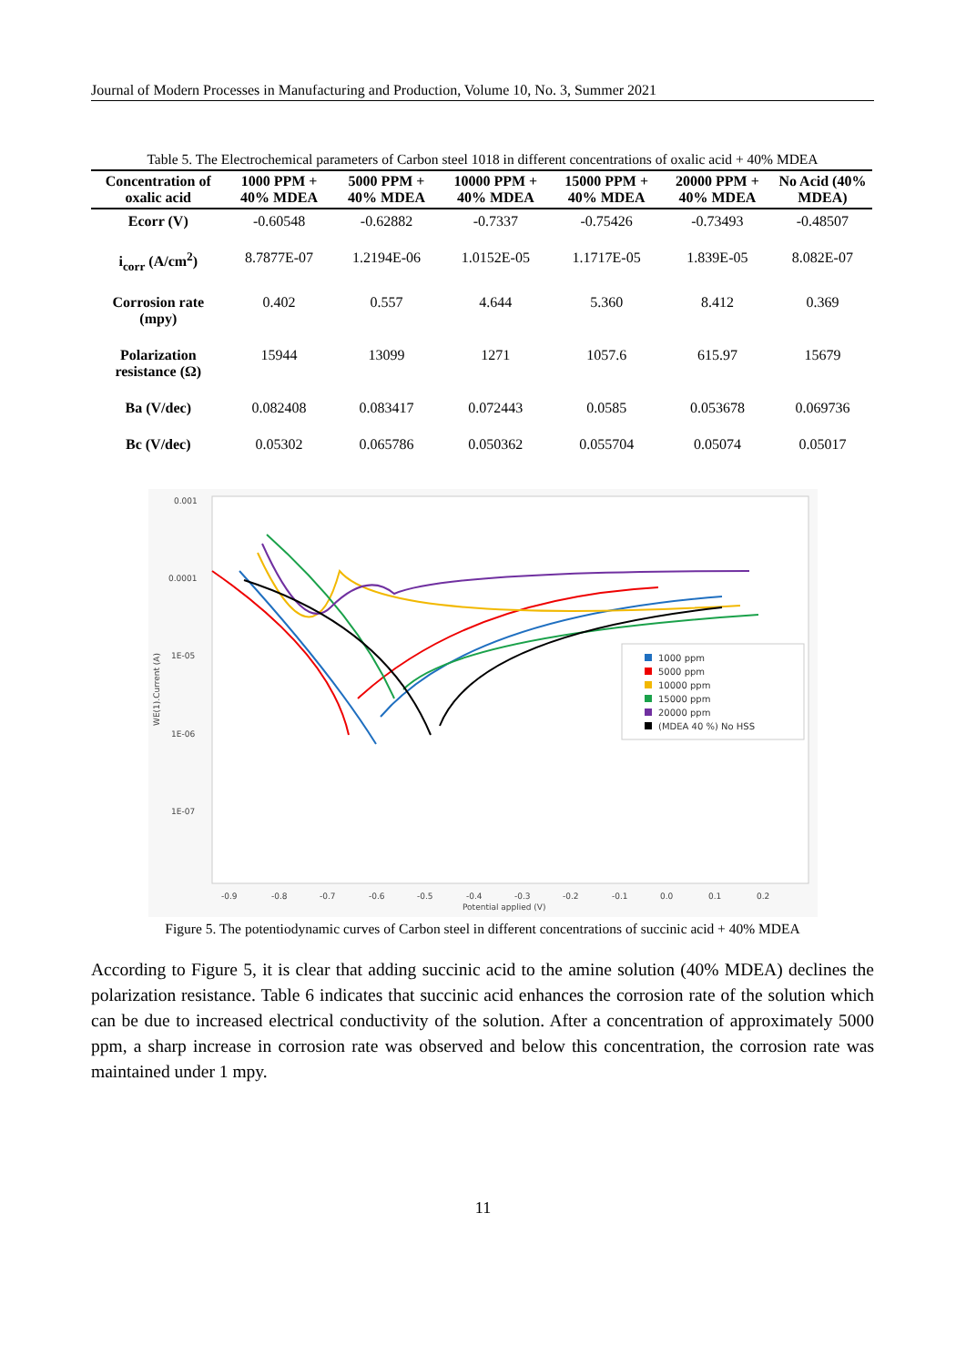Journal of Modern Processes in Manufacturing and Production, Volume 10, No. 3, Summer 2021
Table 5. The Electrochemical parameters of Carbon steel 1018 in different concentrations of oxalic acid + 40% MDEA
| Concentration of oxalic acid | 1000 PPM + 40% MDEA | 5000 PPM + 40% MDEA | 10000 PPM + 40% MDEA | 15000 PPM + 40% MDEA | 20000 PPM + 40% MDEA | No Acid (40% MDEA) |
| --- | --- | --- | --- | --- | --- | --- |
| Ecorr (V) | -0.60548 | -0.62882 | -0.7337 | -0.75426 | -0.73493 | -0.48507 |
| i<sub>corr</sub> (A/cm<sup>2</sup>) | 8.7877E-07 | 1.2194E-06 | 1.0152E-05 | 1.1717E-05 | 1.839E-05 | 8.082E-07 |
| Corrosion rate (mpy) | 0.402 | 0.557 | 4.644 | 5.360 | 8.412 | 0.369 |
| Polarization resistance (Ω) | 15944 | 13099 | 1271 | 1057.6 | 615.97 | 15679 |
| Ba (V/dec) | 0.082408 | 0.083417 | 0.072443 | 0.0585 | 0.053678 | 0.069736 |
| Bc (V/dec) | 0.05302 | 0.065786 | 0.050362 | 0.055704 | 0.05074 | 0.05017 |
0.001
0.0001
1E-05
1E-06
1E-07
-0.9
-0.8
-0.7
-0.6
-0.5
-0.4
-0.3
-0.2
-0.1
0.0
0.1
0.2
Potential applied (V)
WE(1).Current (A)
1000 ppm
5000 ppm
10000 ppm
15000 ppm
20000 ppm
(MDEA 40 %) No HSS
Figure 5. The potentiodynamic curves of Carbon steel in different concentrations of succinic acid + 40% MDEA
According to Figure 5, it is clear that adding succinic acid to the amine solution (40% MDEA) declines the polarization resistance. Table 6 indicates that succinic acid enhances the corrosion rate of the solution which can be due to increased electrical conductivity of the solution. After a concentration of approximately 5000 ppm, a sharp increase in corrosion rate was observed and below this concentration, the corrosion rate was maintained under 1 mpy.
11